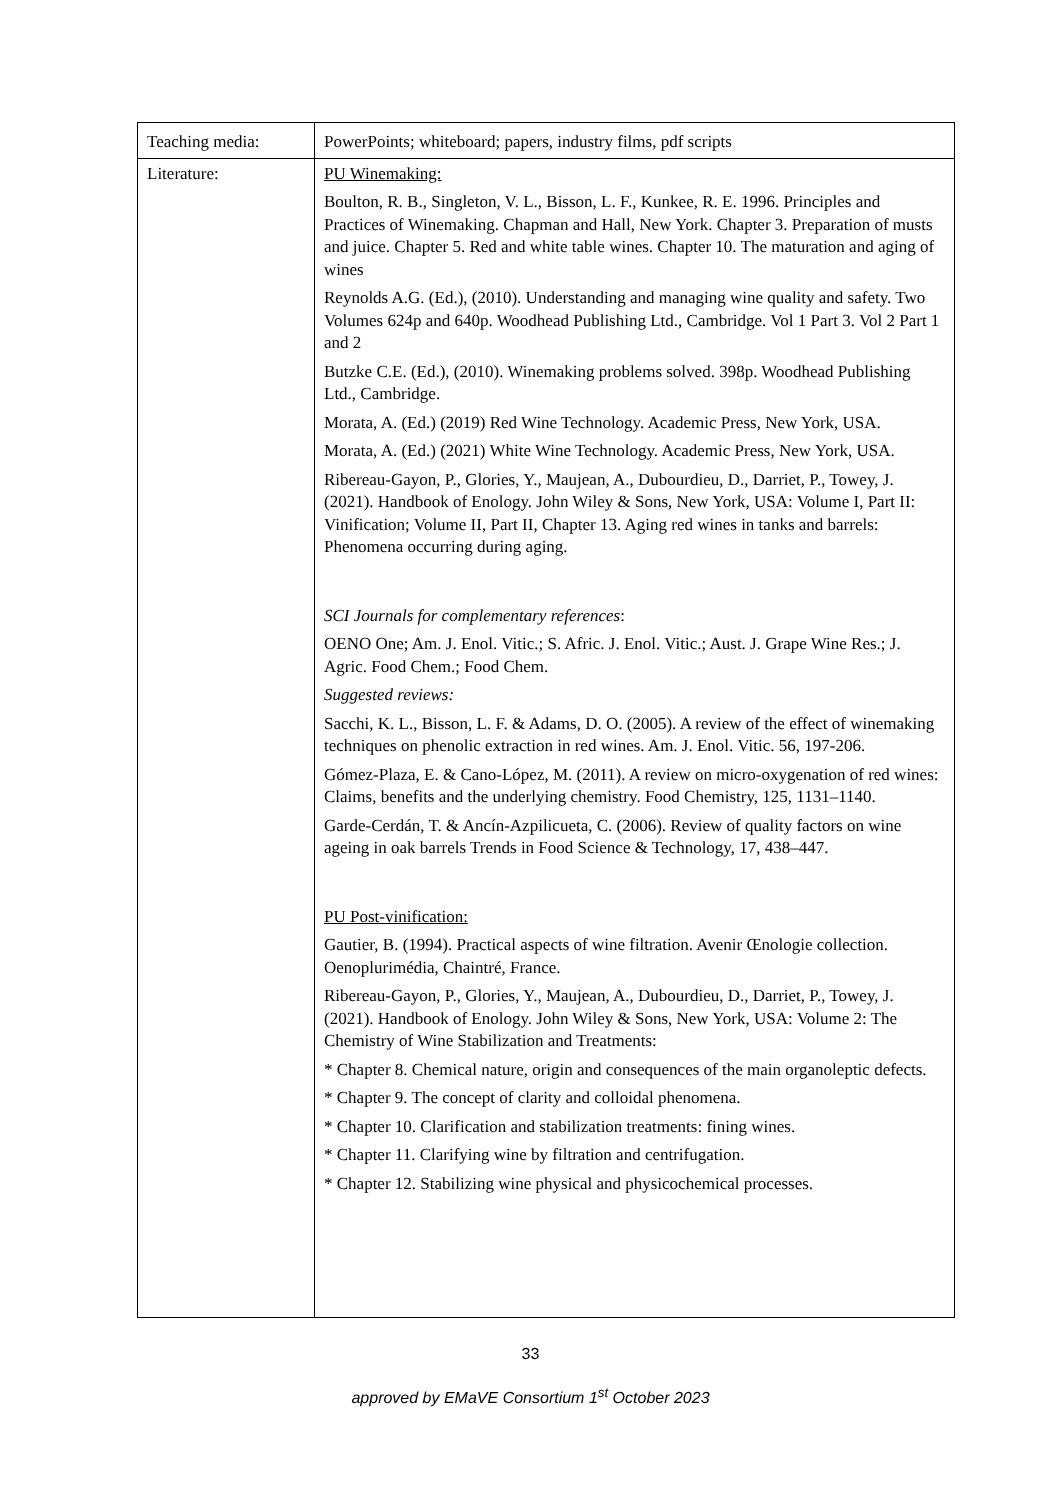| Teaching media: | PowerPoints; whiteboard; papers, industry films, pdf scripts |
| Literature: | PU Winemaking: Boulton, R. B., Singleton, V. L., Bisson, L. F., Kunkee, R. E. 1996. Principles and Practices of Winemaking. Chapman and Hall, New York. Chapter 3. Preparation of musts and juice. Chapter 5. Red and white table wines. Chapter 10. The maturation and aging of wines Reynolds A.G. (Ed.), (2010). Understanding and managing wine quality and safety. Two Volumes 624p and 640p. Woodhead Publishing Ltd., Cambridge. Vol 1 Part 3. Vol 2 Part 1 and 2 Butzke C.E. (Ed.), (2010). Winemaking problems solved. 398p. Woodhead Publishing Ltd., Cambridge. Morata, A. (Ed.) (2019) Red Wine Technology. Academic Press, New York, USA. Morata, A. (Ed.) (2021) White Wine Technology. Academic Press, New York, USA. Ribereau-Gayon, P., Glories, Y., Maujean, A., Dubourdieu, D., Darriet, P., Towey, J. (2021). Handbook of Enology. John Wiley & Sons, New York, USA: Volume I, Part II: Vinification; Volume II, Part II, Chapter 13. Aging red wines in tanks and barrels: Phenomena occurring during aging. SCI Journals for complementary references : OENO One; Am. J. Enol. Vitic.; S. Afric. J. Enol. Vitic.; Aust. J. Grape Wine Res.; J. Agric. Food Chem.; Food Chem. Suggested reviews: Sacchi, K. L., Bisson, L. F. & Adams, D. O. (2005). A review of the effect of winemaking techniques on phenolic extraction in red wines. Am. J. Enol. Vitic. 56, 197-206. Gómez-Plaza, E. & Cano-López, M. (2011). A review on micro-oxygenation of red wines: Claims, benefits and the underlying chemistry. Food Chemistry, 125, 1131–1140. Garde-Cerdán, T. & Ancín-Azpilicueta, C. (2006). Review of quality factors on wine ageing in oak barrels Trends in Food Science & Technology, 17, 438–447. PU Post-vinification: Gautier, B. (1994). Practical aspects of wine filtration. Avenir Œnologie collection. Oenoplurimédia, Chaintré, France. Ribereau-Gayon, P., Glories, Y., Maujean, A., Dubourdieu, D., Darriet, P., Towey, J. (2021). Handbook of Enology. John Wiley & Sons, New York, USA: Volume 2: The Chemistry of Wine Stabilization and Treatments: * Chapter 8. Chemical nature, origin and consequences of the main organoleptic defects. * Chapter 9. The concept of clarity and colloidal phenomena. * Chapter 10. Clarification and stabilization treatments: fining wines. * Chapter 11. Clarifying wine by filtration and centrifugation. * Chapter 12. Stabilizing wine physical and physicochemical processes. |
33
approved by EMaVE Consortium 1<sup>st</sup> October 2023